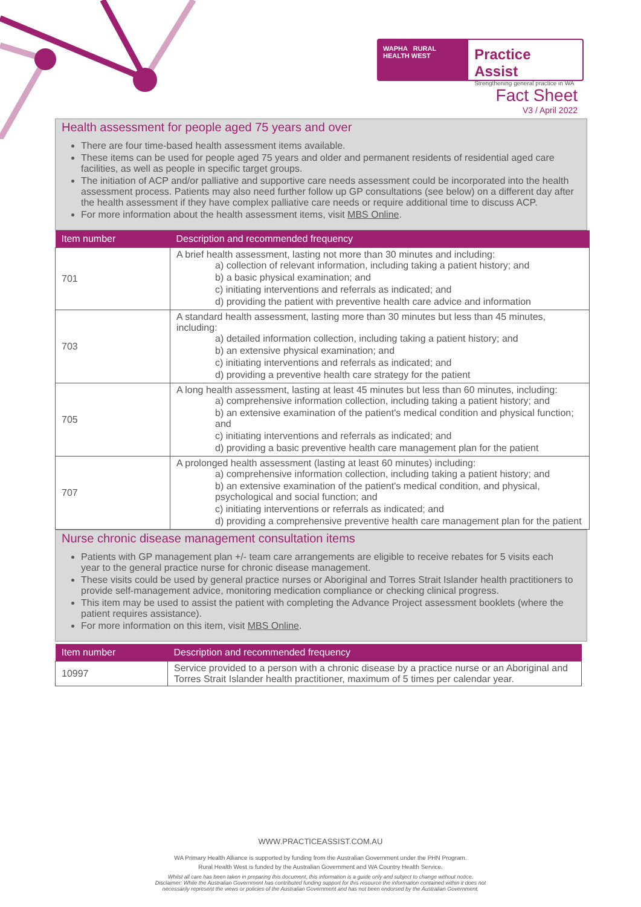WAPHA RURAL HEALTH WEST
Practice Assist
Strengthening general practice in WA
Fact Sheet
V3 / April 2022
Health assessment for people aged 75 years and over
There are four time-based health assessment items available.
These items can be used for people aged 75 years and older and permanent residents of residential aged care facilities, as well as people in specific target groups.
The initiation of ACP and/or palliative and supportive care needs assessment could be incorporated into the health assessment process. Patients may also need further follow up GP consultations (see below) on a different day after the health assessment if they have complex palliative care needs or require additional time to discuss ACP.
For more information about the health assessment items, visit MBS Online.
| Item number | Description and recommended frequency |
| --- | --- |
| 701 | A brief health assessment, lasting not more than 30 minutes and including: a) collection of relevant information, including taking a patient history; and b) a basic physical examination; and c) initiating interventions and referrals as indicated; and d) providing the patient with preventive health care advice and information |
| 703 | A standard health assessment, lasting more than 30 minutes but less than 45 minutes, including: a) detailed information collection, including taking a patient history; and b) an extensive physical examination; and c) initiating interventions and referrals as indicated; and d) providing a preventive health care strategy for the patient |
| 705 | A long health assessment, lasting at least 45 minutes but less than 60 minutes, including: a) comprehensive information collection, including taking a patient history; and b) an extensive examination of the patient's medical condition and physical function; and c) initiating interventions and referrals as indicated; and d) providing a basic preventive health care management plan for the patient |
| 707 | A prolonged health assessment (lasting at least 60 minutes) including: a) comprehensive information collection, including taking a patient history; and b) an extensive examination of the patient's medical condition, and physical, psychological and social function; and c) initiating interventions or referrals as indicated; and d) providing a comprehensive preventive health care management plan for the patient |
Nurse chronic disease management consultation items
Patients with GP management plan +/- team care arrangements are eligible to receive rebates for 5 visits each year to the general practice nurse for chronic disease management.
These visits could be used by general practice nurses or Aboriginal and Torres Strait Islander health practitioners to provide self-management advice, monitoring medication compliance or checking clinical progress.
This item may be used to assist the patient with completing the Advance Project assessment booklets (where the patient requires assistance).
For more information on this item, visit MBS Online.
| Item number | Description and recommended frequency |
| --- | --- |
| 10997 | Service provided to a person with a chronic disease by a practice nurse or an Aboriginal and Torres Strait Islander health practitioner, maximum of 5 times per calendar year. |
WWW.PRACTICEASSIST.COM.AU
WA Primary Health Alliance is supported by funding from the Australian Government under the PHN Program.
Rural Health West is funded by the Australian Government and WA Country Health Service.
Whilst all care has been taken in preparing this document, this information is a guide only and subject to change without notice.
Disclaimer: While the Australian Government has contributed funding support for this resource the information contained within it does not
necessarily represent the views or policies of the Australian Government and has not been endorsed by the Australian Government.